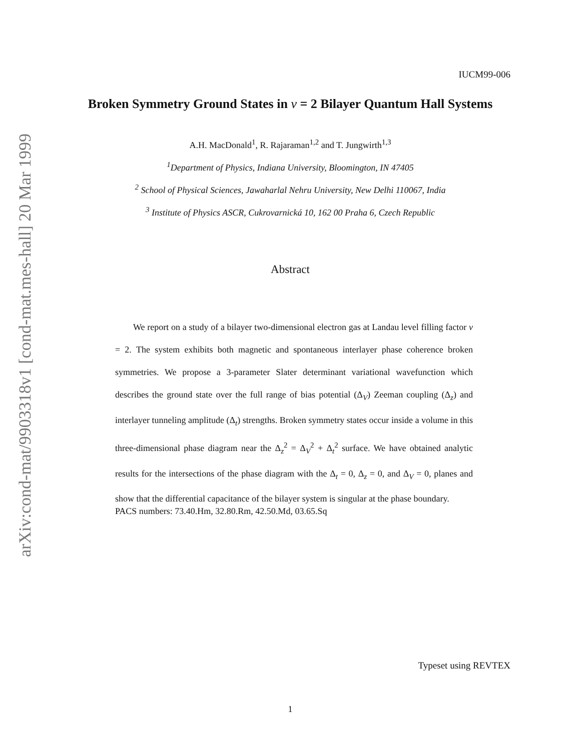arXiv:cond-mat/9903318v1 [cond-mat.mes-hall] 20 Mar 1999
IUCM99-006
Broken Symmetry Ground States in ν = 2 Bilayer Quantum Hall Systems
A.H. MacDonald<sup>1</sup>, R. Rajaraman<sup>1,2</sup> and T. Jungwirth<sup>1,3</sup>
<sup>1</sup> Department of Physics, Indiana University, Bloomington, IN 47405
<sup>2</sup> School of Physical Sciences, Jawaharlal Nehru University, New Delhi 110067, India
<sup>3</sup> Institute of Physics ASCR, Cukrovarnická 10, 162 00 Praha 6, Czech Republic
Abstract
  We report on a study of a bilayer two-dimensional electron gas at Landau level filling factor ν = 2. The system exhibits both magnetic and spontaneous interlayer phase coherence broken symmetries. We propose a 3-parameter Slater determinant variational wavefunction which describes the ground state over the full range of bias potential (Δ<sub>V</sub>) Zeeman coupling (Δ<sub>z</sub>) and interlayer tunneling amplitude (Δ<sub>t</sub>) strengths. Broken symmetry states occur inside a volume in this three-dimensional phase diagram near the Δ<sub>z</sub><sup>2</sup> = Δ<sub>V</sub><sup>2</sup> + Δ<sub>t</sub><sup>2</sup> surface. We have obtained analytic results for the intersections of the phase diagram with the Δ<sub>t</sub> = 0, Δ<sub>z</sub> = 0, and Δ<sub>V</sub> = 0, planes and show that the differential capacitance of the bilayer system is singular at the phase boundary.
PACS numbers: 73.40.Hm, 32.80.Rm, 42.50.Md, 03.65.Sq
Typeset using REVTEX
1